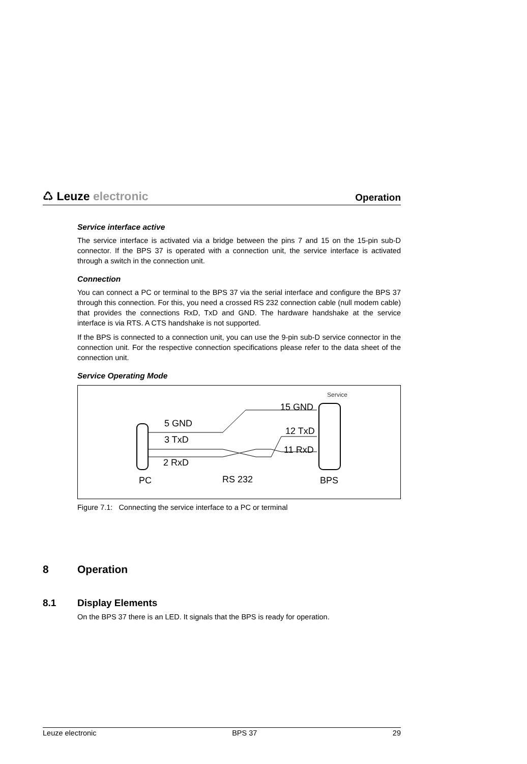♺ Leuze electronic
Operation
Service interface active
The service interface is activated via a bridge between the pins 7 and 15 on the 15-pin sub-D connector. If the BPS 37 is operated with a connection unit, the service interface is activated through a switch in the connection unit.
Connection
You can connect a PC or terminal to the BPS 37 via the serial interface and configure the BPS 37 through this connection. For this, you need a crossed RS 232 connection cable (null modem cable) that provides the connections RxD, TxD and GND. The hardware handshake at the service interface is via RTS. A CTS handshake is not supported.
If the BPS is connected to a connection unit, you can use the 9-pin sub-D service connector in the connection unit. For the respective connection specifications please refer to the data sheet of the connection unit.
Service Operating Mode
Service
15 GND
5 GND
12 TxD
3 TxD
11 RxD
2 RxD
PC
RS 232
BPS
Figure 7.1: Connecting the service interface to a PC or terminal
8 Operation
8.1 Display Elements
On the BPS 37 there is an LED. It signals that the BPS is ready for operation.
Leuze electronic BPS 37 29